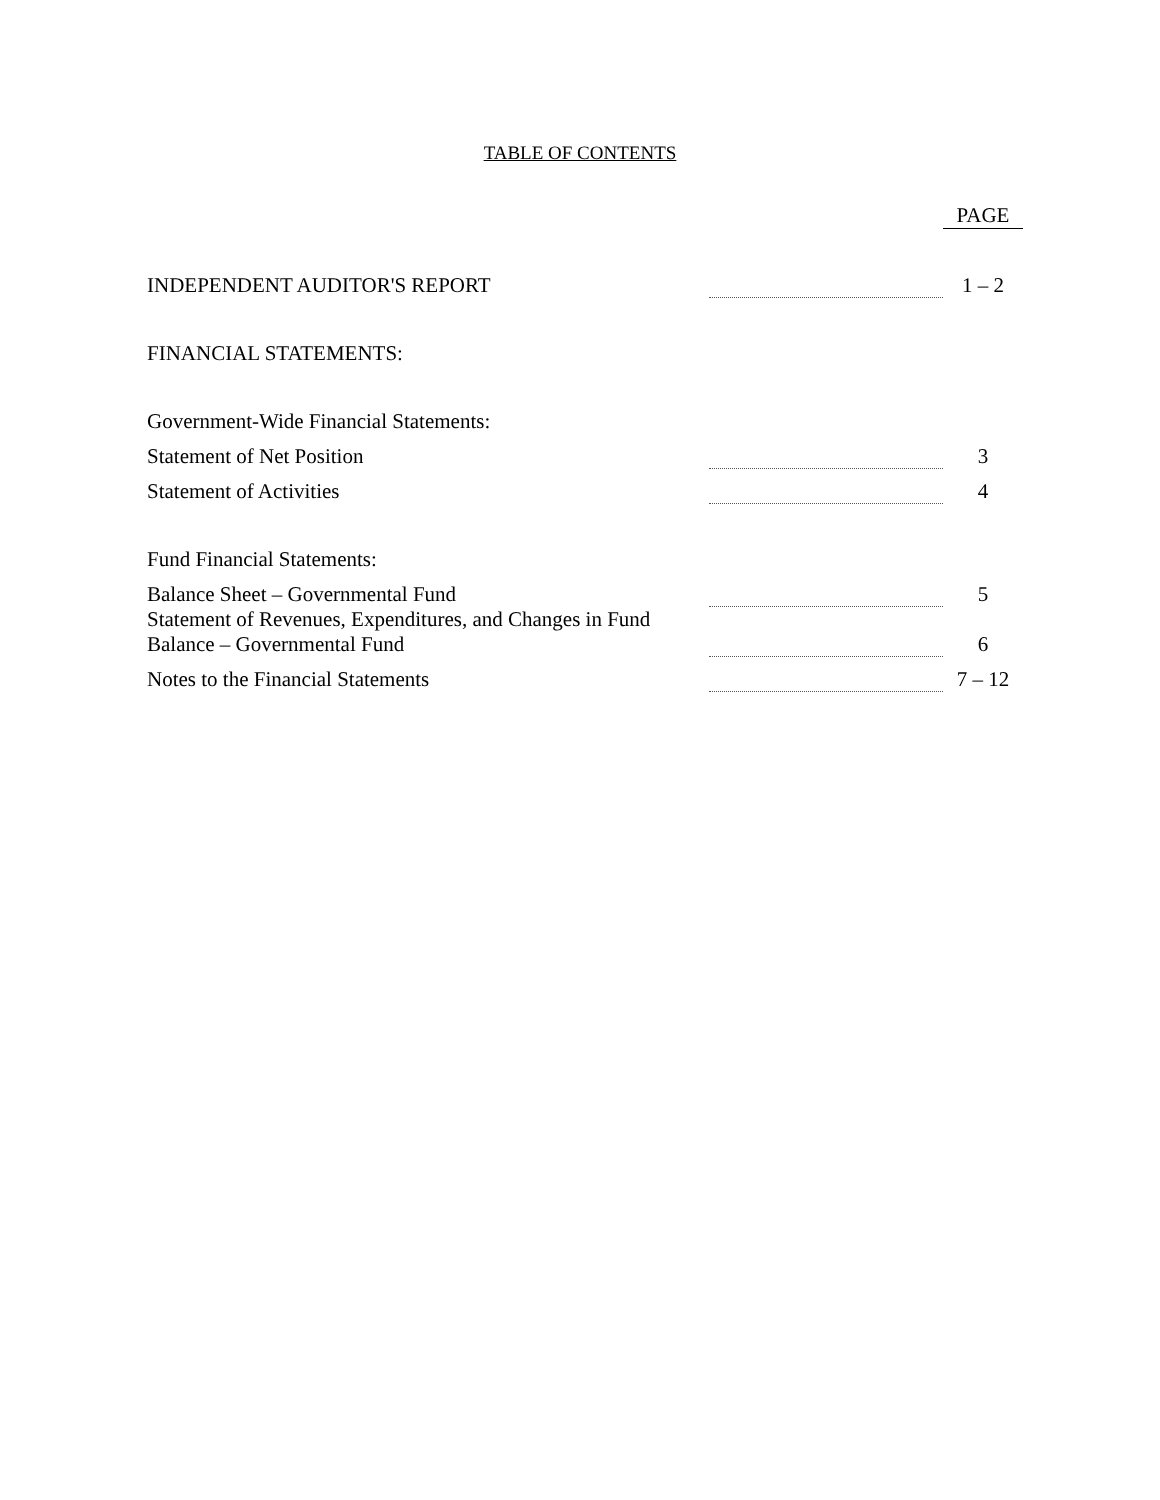TABLE OF CONTENTS
| | | PAGE |
| INDEPENDENT AUDITOR'S REPORT | | 1 – 2 |
| FINANCIAL STATEMENTS: | | |
| Government-Wide Financial Statements: | | |
| Statement of Net Position | | 3 |
| Statement of Activities | | 4 |
| Fund Financial Statements: | | |
| Balance Sheet – Governmental Fund | | 5 |
| Statement of Revenues, Expenditures, and Changes in Fund Balance – Governmental Fund | | 6 |
| Notes to the Financial Statements | | 7 – 12 |